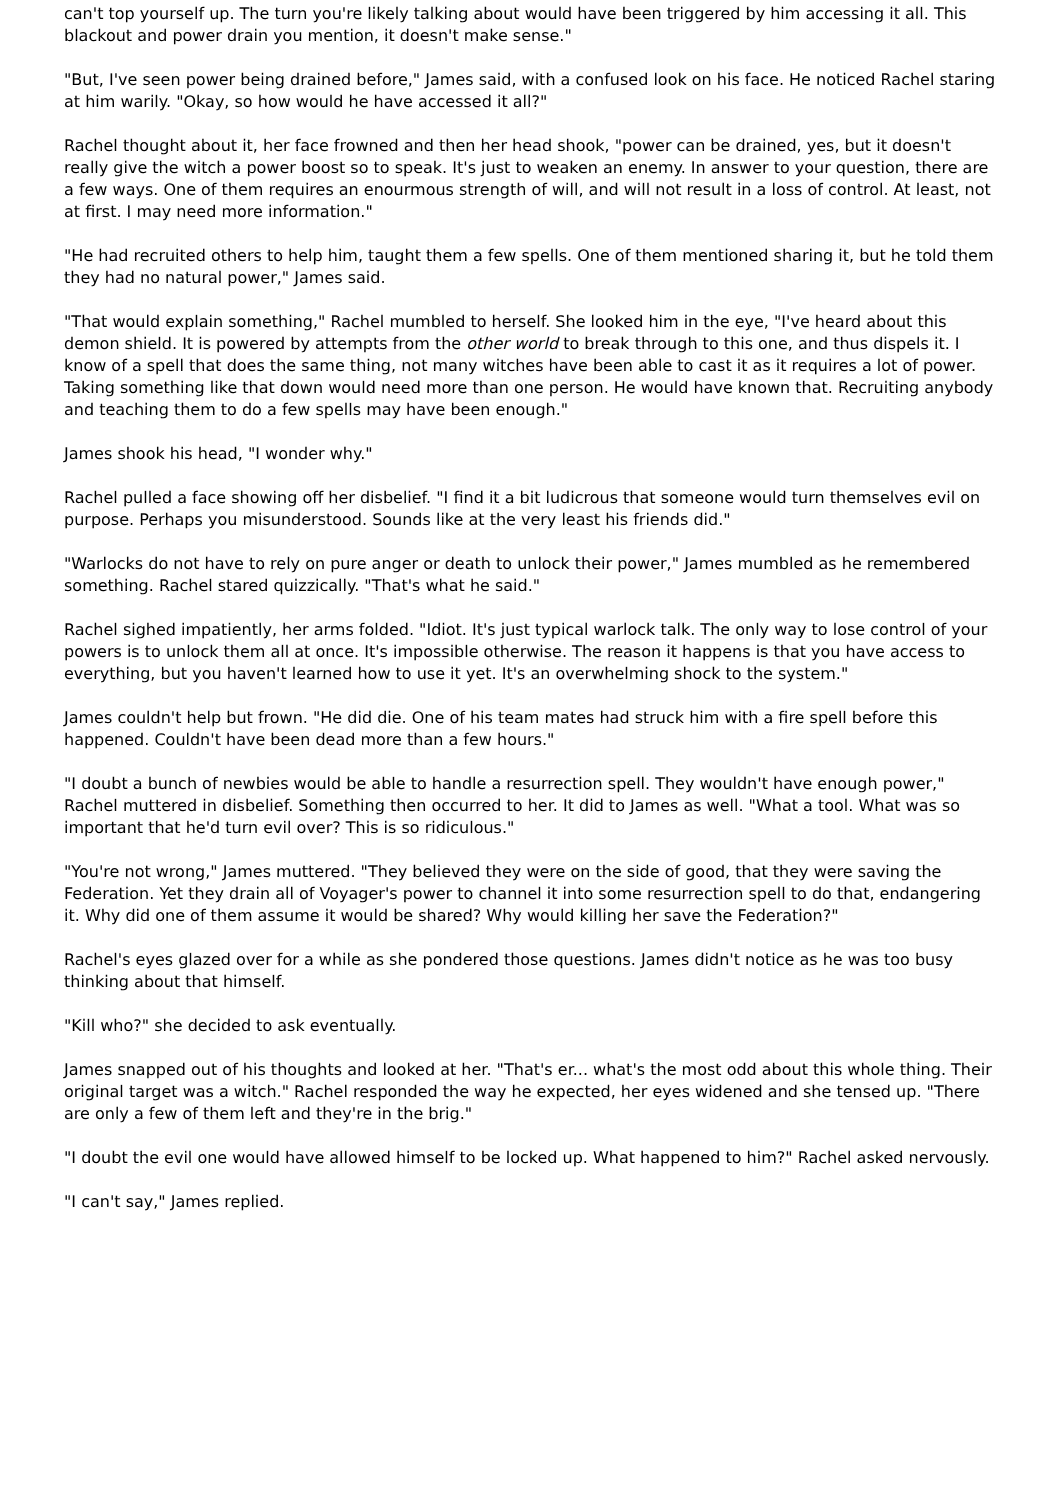can't top yourself up. The turn you're likely talking about would have been triggered by him accessing it all. This blackout and power drain you mention, it doesn't make sense."
"But, I've seen power being drained before," James said, with a confused look on his face. He noticed Rachel staring at him warily. "Okay, so how would he have accessed it all?"
Rachel thought about it, her face frowned and then her head shook, "power can be drained, yes, but it doesn't really give the witch a power boost so to speak. It's just to weaken an enemy. In answer to your question, there are a few ways. One of them requires an enourmous strength of will, and will not result in a loss of control. At least, not at first. I may need more information."
"He had recruited others to help him, taught them a few spells. One of them mentioned sharing it, but he told them they had no natural power," James said.
"That would explain something," Rachel mumbled to herself. She looked him in the eye, "I've heard about this demon shield. It is powered by attempts from the other world to break through to this one, and thus dispels it. I know of a spell that does the same thing, not many witches have been able to cast it as it requires a lot of power. Taking something like that down would need more than one person. He would have known that. Recruiting anybody and teaching them to do a few spells may have been enough."
James shook his head, "I wonder why."
Rachel pulled a face showing off her disbelief. "I find it a bit ludicrous that someone would turn themselves evil on purpose. Perhaps you misunderstood. Sounds like at the very least his friends did."
"Warlocks do not have to rely on pure anger or death to unlock their power," James mumbled as he remembered something. Rachel stared quizzically. "That's what he said."
Rachel sighed impatiently, her arms folded. "Idiot. It's just typical warlock talk. The only way to lose control of your powers is to unlock them all at once. It's impossible otherwise. The reason it happens is that you have access to everything, but you haven't learned how to use it yet. It's an overwhelming shock to the system."
James couldn't help but frown. "He did die. One of his team mates had struck him with a fire spell before this happened. Couldn't have been dead more than a few hours."
"I doubt a bunch of newbies would be able to handle a resurrection spell. They wouldn't have enough power," Rachel muttered in disbelief. Something then occurred to her. It did to James as well. "What a tool. What was so important that he'd turn evil over? This is so ridiculous."
"You're not wrong," James muttered. "They believed they were on the side of good, that they were saving the Federation. Yet they drain all of Voyager's power to channel it into some resurrection spell to do that, endangering it. Why did one of them assume it would be shared? Why would killing her save the Federation?"
Rachel's eyes glazed over for a while as she pondered those questions. James didn't notice as he was too busy thinking about that himself.
"Kill who?" she decided to ask eventually.
James snapped out of his thoughts and looked at her. "That's er... what's the most odd about this whole thing. Their original target was a witch." Rachel responded the way he expected, her eyes widened and she tensed up. "There are only a few of them left and they're in the brig."
"I doubt the evil one would have allowed himself to be locked up. What happened to him?" Rachel asked nervously.
"I can't say," James replied.